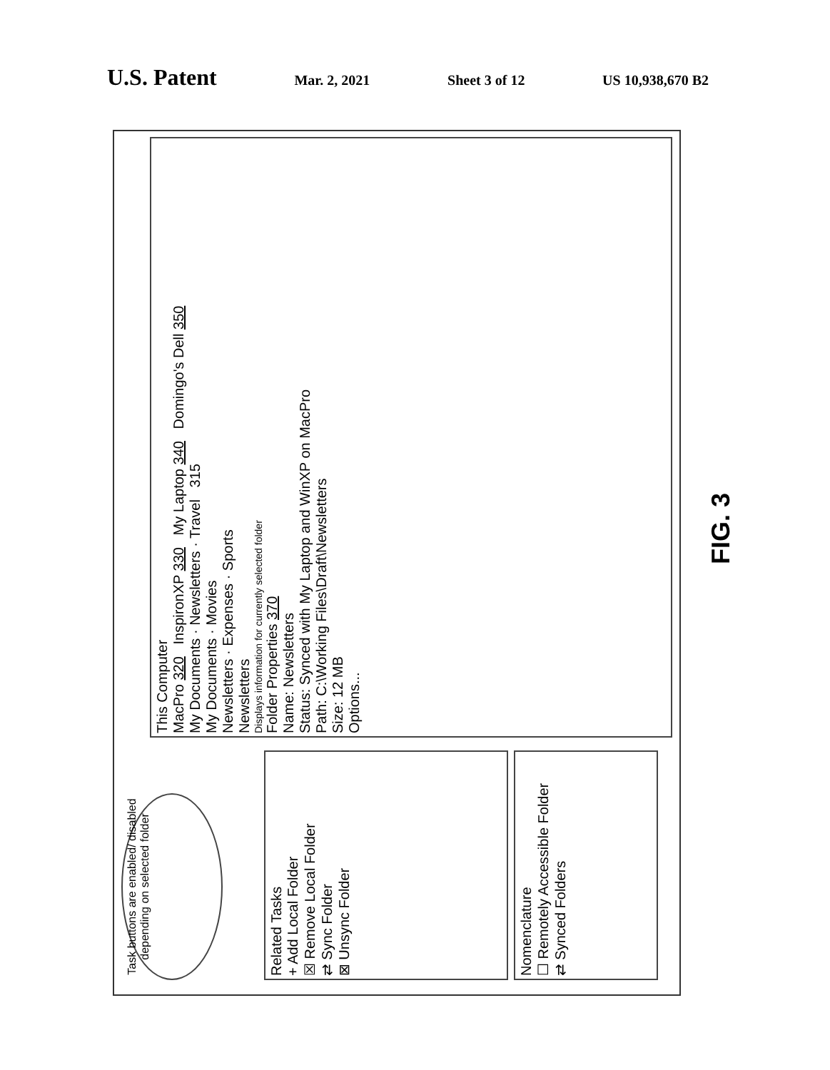U.S. Patent Mar. 2, 2021 Sheet 3 of 12 US 10,938,670 B2
Task buttons are enabled/ disabled depending on selected folder
Related Tasks
+ Add Local Folder
☒ Remove Local Folder
⇄ Sync Folder
⊠ Unsync Folder
Nomenclature
☐ Remotely Accessible Folder
⇄ Synced Folders
This Computer
MacPro 320 InspironXP 330 My Laptop 340 Domingo's Dell 350
My Documents · Newsletters · Travel 315
My Documents · Movies
Newsletters · Expenses · Sports
Newsletters
Displays information for currently selected folder
Folder Properties 370
Name: Newsletters
Status: Synced with My Laptop and WinXP on MacPro
Path: C:\Working Files\Draft\Newsletters
Size: 12 MB
Options...
FIG. 3